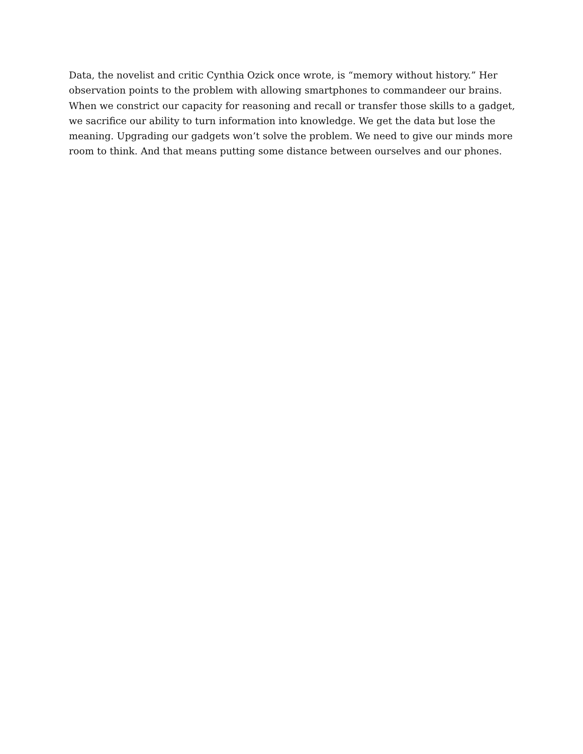Data, the novelist and critic Cynthia Ozick once wrote, is “memory without history.” Her observation points to the problem with allowing smartphones to commandeer our brains. When we constrict our capacity for reasoning and recall or transfer those skills to a gadget, we sacrifice our ability to turn information into knowledge. We get the data but lose the meaning. Upgrading our gadgets won’t solve the problem. We need to give our minds more room to think. And that means putting some distance between ourselves and our phones.